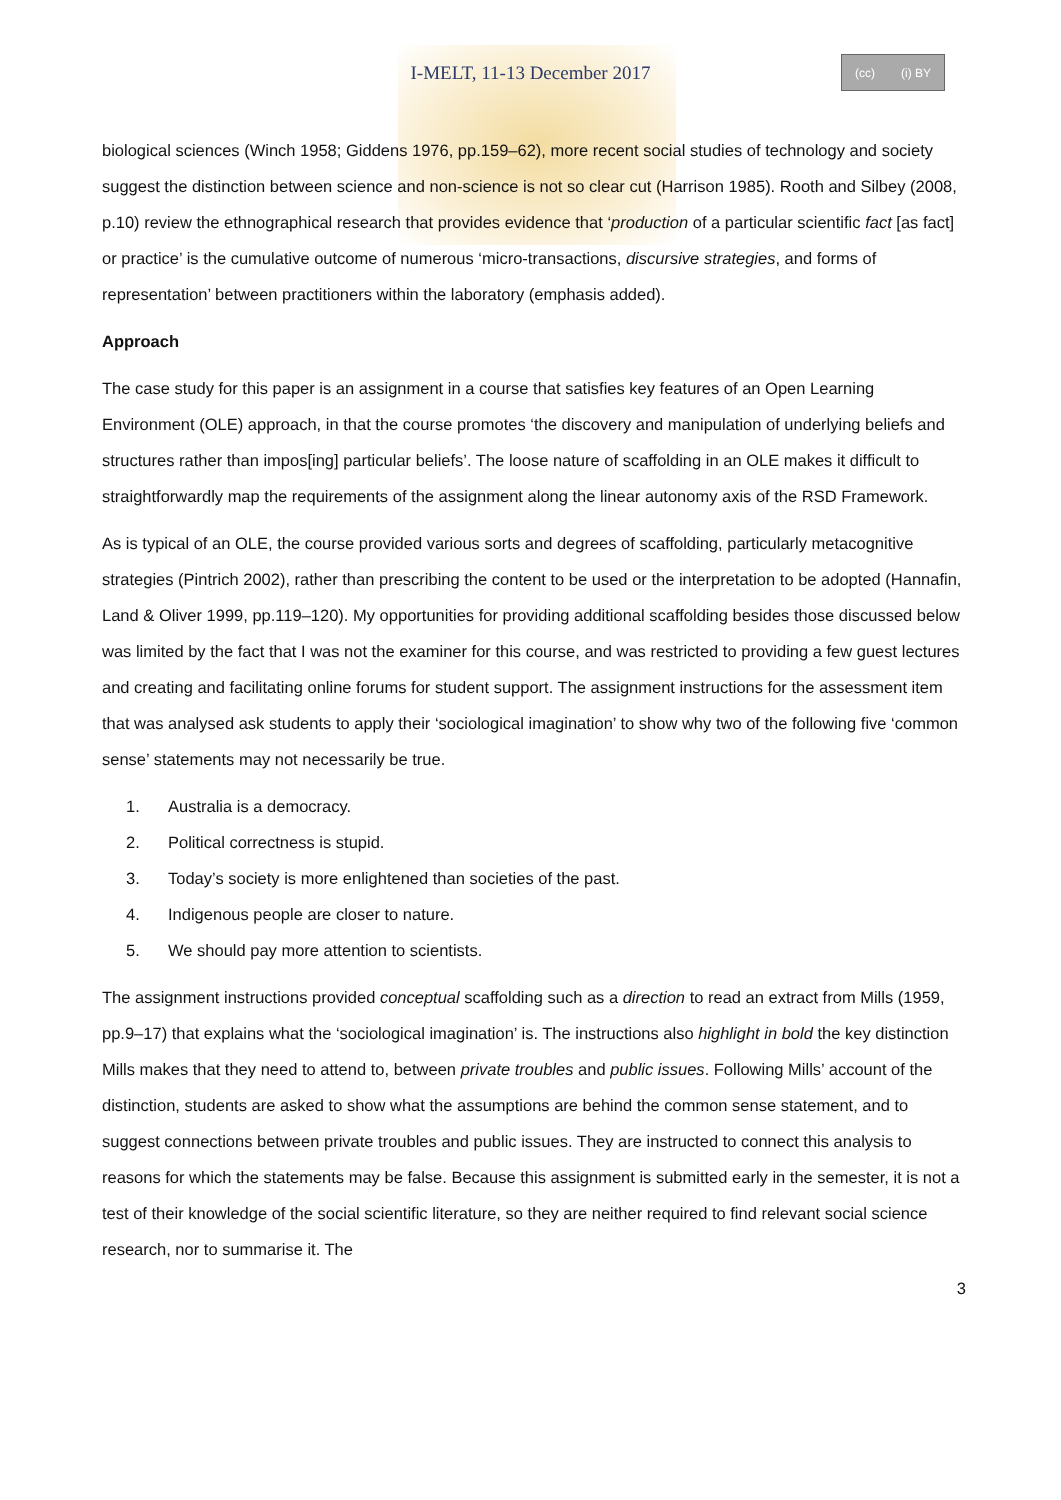I-MELT, 11-13 December 2017
(cc) (i) BY
biological sciences (Winch 1958; Giddens 1976, pp.159–62), more recent social studies of technology and society suggest the distinction between science and non-science is not so clear cut (Harrison 1985). Rooth and Silbey (2008, p.10) review the ethnographical research that provides evidence that ‘production of a particular scientific fact [as fact] or practice’ is the cumulative outcome of numerous ‘micro-transactions, discursive strategies, and forms of representation’ between practitioners within the laboratory (emphasis added).
Approach
The case study for this paper is an assignment in a course that satisfies key features of an Open Learning Environment (OLE) approach, in that the course promotes ‘the discovery and manipulation of underlying beliefs and structures rather than impos[ing] particular beliefs’. The loose nature of scaffolding in an OLE makes it difficult to straightforwardly map the requirements of the assignment along the linear autonomy axis of the RSD Framework.
As is typical of an OLE, the course provided various sorts and degrees of scaffolding, particularly metacognitive strategies (Pintrich 2002), rather than prescribing the content to be used or the interpretation to be adopted (Hannafin, Land & Oliver 1999, pp.119–120). My opportunities for providing additional scaffolding besides those discussed below was limited by the fact that I was not the examiner for this course, and was restricted to providing a few guest lectures and creating and facilitating online forums for student support. The assignment instructions for the assessment item that was analysed ask students to apply their ‘sociological imagination’ to show why two of the following five ‘common sense’ statements may not necessarily be true.
1. Australia is a democracy.
2. Political correctness is stupid.
3. Today’s society is more enlightened than societies of the past.
4. Indigenous people are closer to nature.
5. We should pay more attention to scientists.
The assignment instructions provided conceptual scaffolding such as a direction to read an extract from Mills (1959, pp.9–17) that explains what the ‘sociological imagination’ is. The instructions also highlight in bold the key distinction Mills makes that they need to attend to, between private troubles and public issues. Following Mills’ account of the distinction, students are asked to show what the assumptions are behind the common sense statement, and to suggest connections between private troubles and public issues. They are instructed to connect this analysis to reasons for which the statements may be false. Because this assignment is submitted early in the semester, it is not a test of their knowledge of the social scientific literature, so they are neither required to find relevant social science research, nor to summarise it. The
3